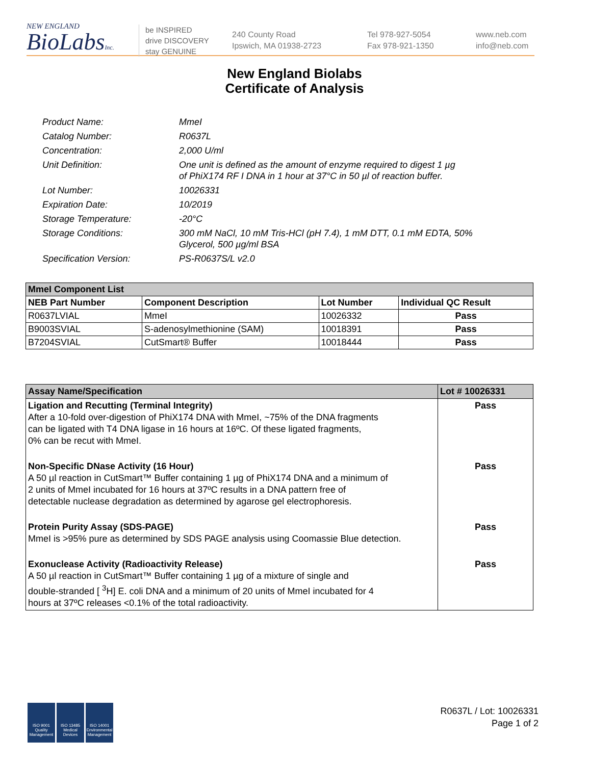NEW ENGLAND
BioLabsInc.
be INSPIRED
drive DISCOVERY
stay GENUINE
240 County Road
Ipswich, MA 01938-2723
Tel 978-927-5054
Fax 978-921-1350
www.neb.com
info@neb.com
New England Biolabs
Certificate of Analysis
Product Name: MmeI
Catalog Number: R0637L
Concentration: 2,000 U/ml
Unit Definition: One unit is defined as the amount of enzyme required to digest 1 µg
of PhiX174 RF I DNA in 1 hour at 37°C in 50 µl of reaction buffer.
Lot Number: 10026331
Expiration Date: 10/2019
Storage Temperature: -20°C
Storage Conditions: 300 mM NaCl, 10 mM Tris-HCl (pH 7.4), 1 mM DTT, 0.1 mM EDTA, 50%
Glycerol, 500 µg/ml BSA
Specification Version: PS-R0637S/L v2.0
| MmeI Component List | | | |
| NEB Part Number | Component Description | Lot Number | Individual QC Result |
| R0637LVIAL | MmeI | 10026332 | Pass |
| B9003SVIAL | S-adenosylmethionine (SAM) | 10018391 | Pass |
| B7204SVIAL | CutSmart® Buffer | 10018444 | Pass |
| Assay Name/Specification | Lot # 10026331 |
| Ligation and Recutting (Terminal Integrity) After a 10-fold over-digestion of PhiX174 DNA with MmeI, ~75% of the DNA fragments can be ligated with T4 DNA ligase in 16 hours at 16ºC. Of these ligated fragments, 0% can be recut with MmeI. | Pass |
| Non-Specific DNase Activity (16 Hour) A 50 µl reaction in CutSmart™ Buffer containing 1 µg of PhiX174 DNA and a minimum of 2 units of MmeI incubated for 16 hours at 37ºC results in a DNA pattern free of detectable nuclease degradation as determined by agarose gel electrophoresis. | Pass |
| Protein Purity Assay (SDS-PAGE) MmeI is >95% pure as determined by SDS PAGE analysis using Coomassie Blue detection. | Pass |
| Exonuclease Activity (Radioactivity Release) A 50 µl reaction in CutSmart™ Buffer containing 1 µg of a mixture of single and double-stranded [ <sup>3</sup>H] E. coli DNA and a minimum of 20 units of MmeI incubated for 4 hours at 37ºC releases <0.1% of the total radioactivity. | Pass |
ISO 9001 Quality Management
ISO 13485 Medical Devices
ISO 14001 Environmental Management
R0637L / Lot: 10026331
Page 1 of 2